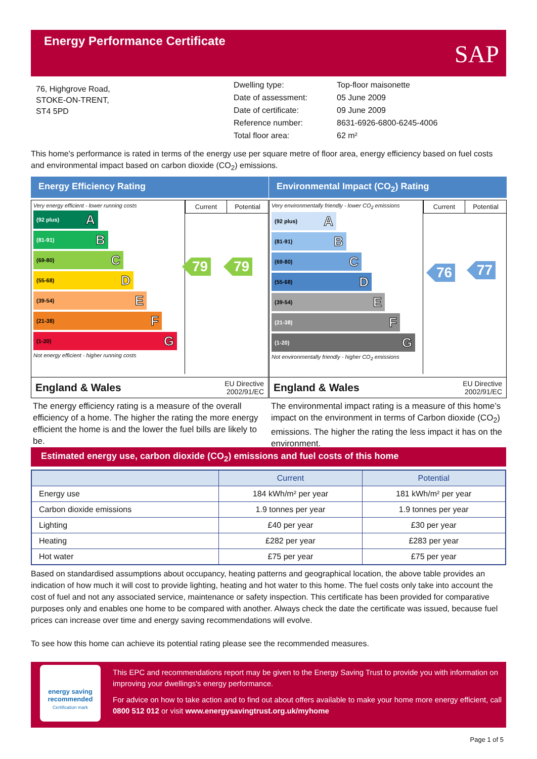Energy Performance Certificate
SAP
76, Highgrove Road,
STOKE-ON-TRENT,
ST4 5PD
| Dwelling type: | Top-floor maisonette |
| Date of assessment: | 05 June 2009 |
| Date of certificate: | 09 June 2009 |
| Reference number: | 8631-6926-6800-6245-4006 |
| Total floor area: | 62 m² |
This home's performance is rated in terms of the energy use per square metre of floor area, energy efficiency based on fuel costs and environmental impact based on carbon dioxide (CO<sub>2</sub>) emissions.
Energy Efficiency Rating
Current Potential
Very energy efficient - lower running costs
(92 plus) A
(81-91) B
(69-80) C
(55-68) D
(39-54) E
(21-38) F
(1-20) G
Not energy efficient - higher running costs
79 79
England & Wales EU Directive
2002/91/EC
The energy efficiency rating is a measure of the overall efficiency of a home. The higher the rating the more energy efficient the home is and the lower the fuel bills are likely to be.
Environmental Impact (CO<sub>2</sub>) Rating
Current Potential
Very environmentally friendly - lower CO<sub>2</sub> emissions
(92 plus) A
(81-91) B
(69-80) C
(55-68) D
(39-54) E
(21-38) F
(1-20) G
Not environmentally friendly - higher CO<sub>2</sub> emissions
76 77
England & Wales EU Directive
2002/91/EC
The environmental impact rating is a measure of this home’s impact on the environment in terms of Carbon dioxide (CO<sub>2</sub>) emissions. The higher the rating the less impact it has on the environment.
Estimated energy use, carbon dioxide (CO<sub>2</sub>) emissions and fuel costs of this home
| | Current | Potential |
| --- | --- | --- |
| Energy use | 184 kWh/m² per year | 181 kWh/m² per year |
| Carbon dioxide emissions | 1.9 tonnes per year | 1.9 tonnes per year |
| Lighting | £40 per year | £30 per year |
| Heating | £282 per year | £283 per year |
| Hot water | £75 per year | £75 per year |
Based on standardised assumptions about occupancy, heating patterns and geographical location, the above table provides an indication of how much it will cost to provide lighting, heating and hot water to this home. The fuel costs only take into account the cost of fuel and not any associated service, maintenance or safety inspection. This certificate has been provided for comparative purposes only and enables one home to be compared with another. Always check the date the certificate was issued, because fuel prices can increase over time and energy saving recommendations will evolve.
To see how this home can achieve its potential rating please see the recommended measures.
energy saving
recommended
Certification mark
This EPC and recommendations report may be given to the Energy Saving Trust to provide you with information on improving your dwellings's energy performance.
For advice on how to take action and to find out about offers available to make your home more energy efficient, call 0800 512 012 or visit www.energysavingtrust.org.uk/myhome
Page 1 of 5